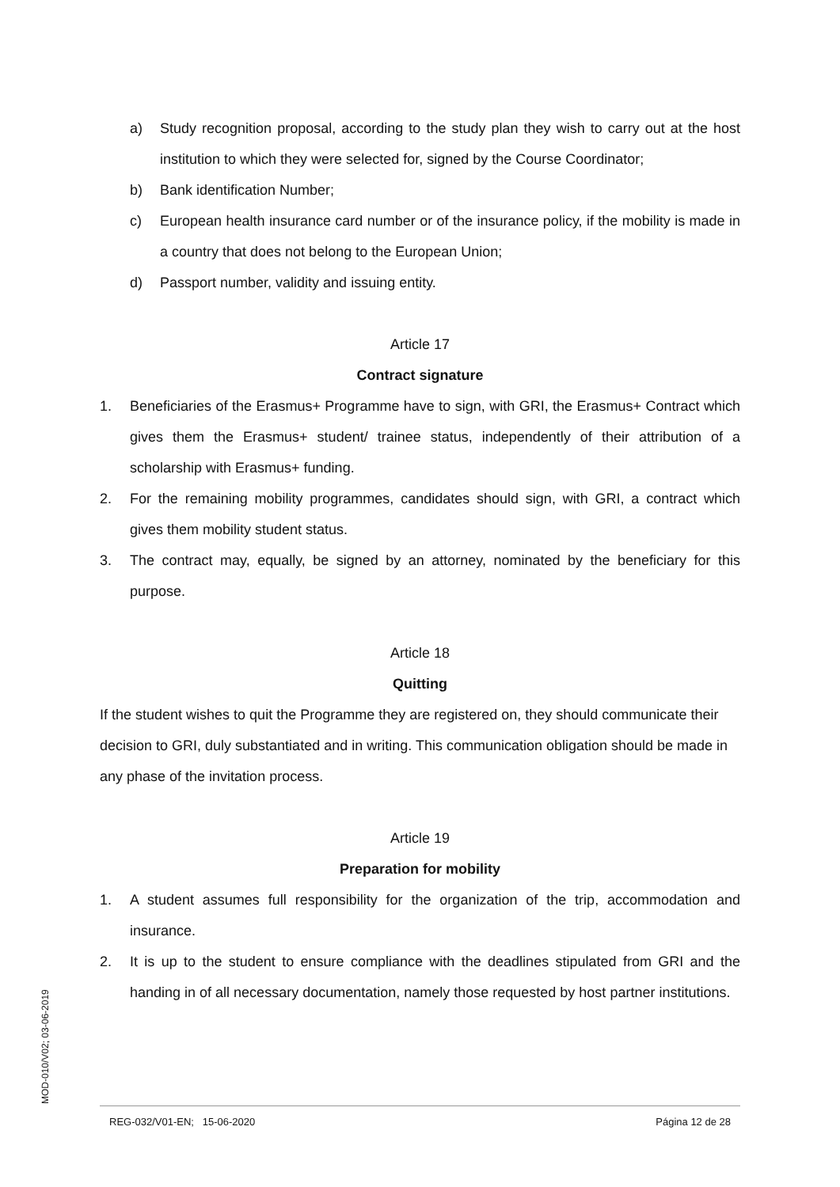a) Study recognition proposal, according to the study plan they wish to carry out at the host institution to which they were selected for, signed by the Course Coordinator;
b) Bank identification Number;
c) European health insurance card number or of the insurance policy, if the mobility is made in a country that does not belong to the European Union;
d) Passport number, validity and issuing entity.
Article 17
Contract signature
1. Beneficiaries of the Erasmus+ Programme have to sign, with GRI, the Erasmus+ Contract which gives them the Erasmus+ student/ trainee status, independently of their attribution of a scholarship with Erasmus+ funding.
2. For the remaining mobility programmes, candidates should sign, with GRI, a contract which gives them mobility student status.
3. The contract may, equally, be signed by an attorney, nominated by the beneficiary for this purpose.
Article 18
Quitting
If the student wishes to quit the Programme they are registered on, they should communicate their decision to GRI, duly substantiated and in writing. This communication obligation should be made in any phase of the invitation process.
Article 19
Preparation for mobility
1. A student assumes full responsibility for the organization of the trip, accommodation and insurance.
2. It is up to the student to ensure compliance with the deadlines stipulated from GRI and the handing in of all necessary documentation, namely those requested by host partner institutions.
MOD-010/V02; 03-06-2019
REG-032/V01-EN; 15-06-2020 Página 12 de 28